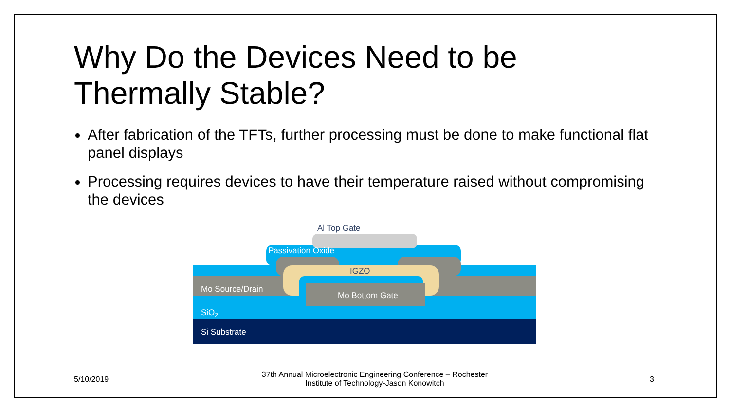Why Do the Devices Need to be Thermally Stable?
After fabrication of the TFTs, further processing must be done to make functional flat panel displays
Processing requires devices to have their temperature raised without compromising the devices
Al Top Gate
Passivation Oxide
IGZO
Mo Source/Drain
Mo Bottom Gate
SiO2
Si Substrate
5/10/2019
37th Annual Microelectronic Engineering Conference – Rochester Institute of Technology-Jason Konowitch
3